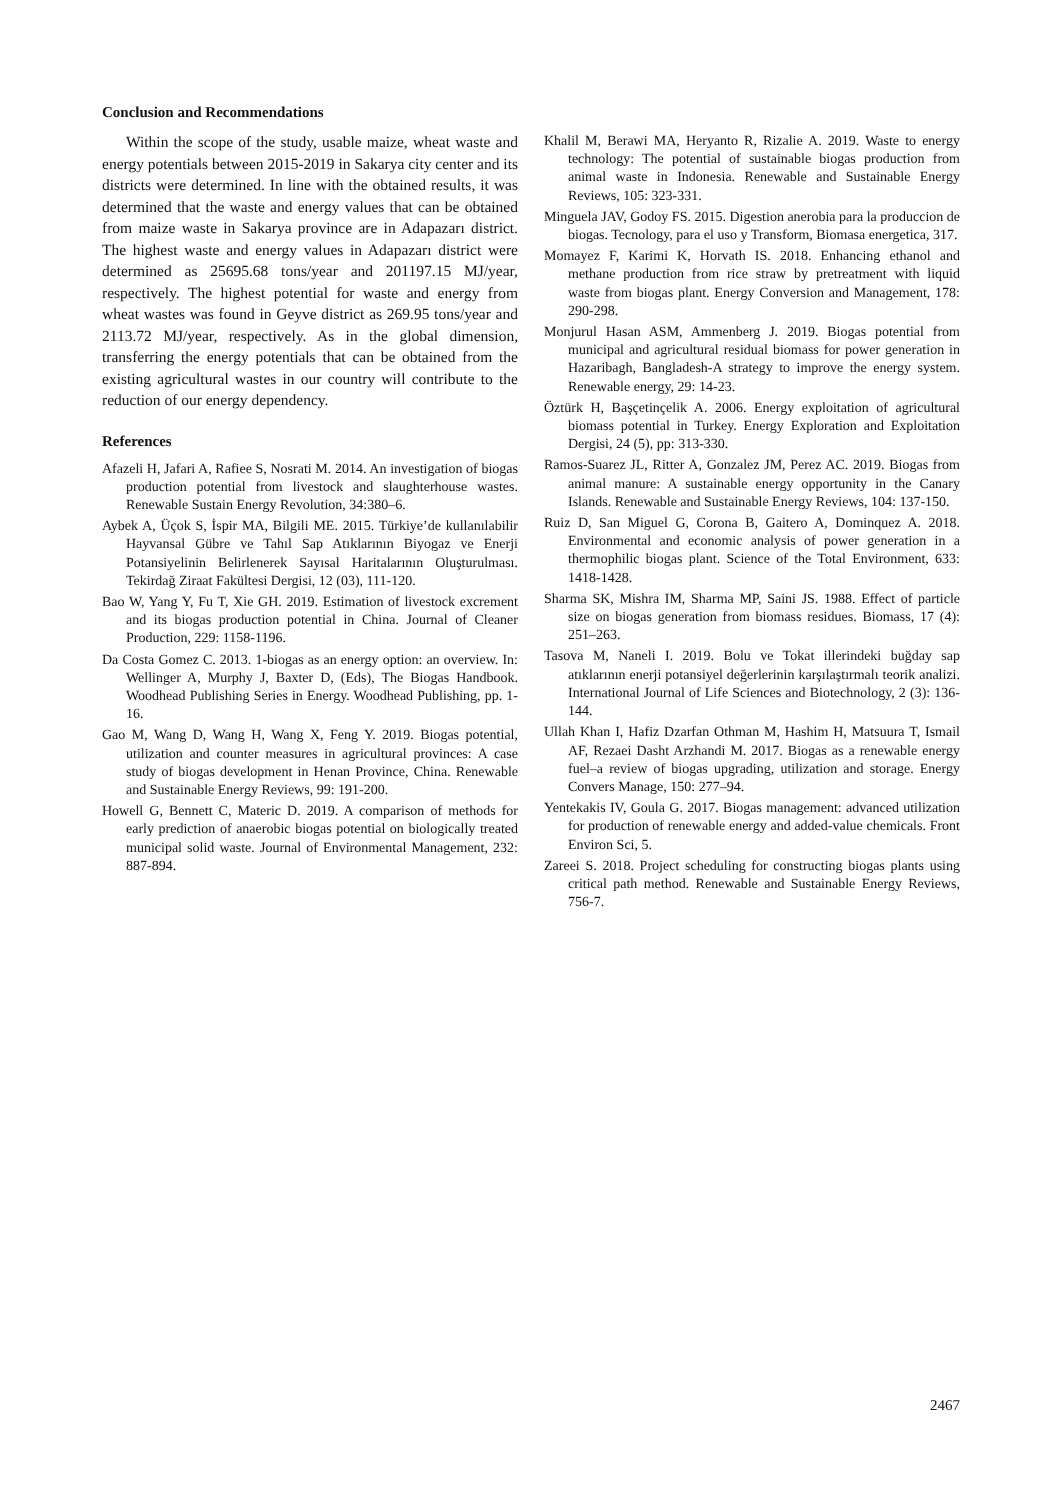Conclusion and Recommendations
Within the scope of the study, usable maize, wheat waste and energy potentials between 2015-2019 in Sakarya city center and its districts were determined. In line with the obtained results, it was determined that the waste and energy values that can be obtained from maize waste in Sakarya province are in Adapazarı district. The highest waste and energy values in Adapazarı district were determined as 25695.68 tons/year and 201197.15 MJ/year, respectively. The highest potential for waste and energy from wheat wastes was found in Geyve district as 269.95 tons/year and 2113.72 MJ/year, respectively. As in the global dimension, transferring the energy potentials that can be obtained from the existing agricultural wastes in our country will contribute to the reduction of our energy dependency.
References
Afazeli H, Jafari A, Rafiee S, Nosrati M. 2014. An investigation of biogas production potential from livestock and slaughterhouse wastes. Renewable Sustain Energy Revolution, 34:380–6.
Aybek A, Üçok S, İspir MA, Bilgili ME. 2015. Türkiye’de kullanılabilir Hayvansal Gübre ve Tahıl Sap Atıklarının Biyogaz ve Enerji Potansiyelinin Belirlenerek Sayısal Haritalarının Oluşturulması. Tekirdağ Ziraat Fakültesi Dergisi, 12 (03), 111-120.
Bao W, Yang Y, Fu T, Xie GH. 2019. Estimation of livestock excrement and its biogas production potential in China. Journal of Cleaner Production, 229: 1158-1196.
Da Costa Gomez C. 2013. 1-biogas as an energy option: an overview. In: Wellinger A, Murphy J, Baxter D, (Eds), The Biogas Handbook. Woodhead Publishing Series in Energy. Woodhead Publishing, pp. 1-16.
Gao M, Wang D, Wang H, Wang X, Feng Y. 2019. Biogas potential, utilization and counter measures in agricultural provinces: A case study of biogas development in Henan Province, China. Renewable and Sustainable Energy Reviews, 99: 191-200.
Howell G, Bennett C, Materic D. 2019. A comparison of methods for early prediction of anaerobic biogas potential on biologically treated municipal solid waste. Journal of Environmental Management, 232: 887-894.
Khalil M, Berawi MA, Heryanto R, Rizalie A. 2019. Waste to energy technology: The potential of sustainable biogas production from animal waste in Indonesia. Renewable and Sustainable Energy Reviews, 105: 323-331.
Minguela JAV, Godoy FS. 2015. Digestion anerobia para la produccion de biogas. Tecnology, para el uso y Transform, Biomasa energetica, 317.
Momayez F, Karimi K, Horvath IS. 2018. Enhancing ethanol and methane production from rice straw by pretreatment with liquid waste from biogas plant. Energy Conversion and Management, 178: 290-298.
Monjurul Hasan ASM, Ammenberg J. 2019. Biogas potential from municipal and agricultural residual biomass for power generation in Hazaribagh, Bangladesh-A strategy to improve the energy system. Renewable energy, 29: 14-23.
Öztürk H, Başçetinçelik A. 2006. Energy exploitation of agricultural biomass potential in Turkey. Energy Exploration and Exploitation Dergisi, 24 (5), pp: 313-330.
Ramos-Suarez JL, Ritter A, Gonzalez JM, Perez AC. 2019. Biogas from animal manure: A sustainable energy opportunity in the Canary Islands. Renewable and Sustainable Energy Reviews, 104: 137-150.
Ruiz D, San Miguel G, Corona B, Gaitero A, Dominquez A. 2018. Environmental and economic analysis of power generation in a thermophilic biogas plant. Science of the Total Environment, 633: 1418-1428.
Sharma SK, Mishra IM, Sharma MP, Saini JS. 1988. Effect of particle size on biogas generation from biomass residues. Biomass, 17 (4): 251–263.
Tasova M, Naneli I. 2019. Bolu ve Tokat illerindeki buğday sap atıklarının enerji potansiyel değerlerinin karşılaştırmalı teorik analizi. International Journal of Life Sciences and Biotechnology, 2 (3): 136-144.
Ullah Khan I, Hafiz Dzarfan Othman M, Hashim H, Matsuura T, Ismail AF, Rezaei Dasht Arzhandi M. 2017. Biogas as a renewable energy fuel–a review of biogas upgrading, utilization and storage. Energy Convers Manage, 150: 277–94.
Yentekakis IV, Goula G. 2017. Biogas management: advanced utilization for production of renewable energy and added-value chemicals. Front Environ Sci, 5.
Zareei S. 2018. Project scheduling for constructing biogas plants using critical path method. Renewable and Sustainable Energy Reviews, 756-7.
2467